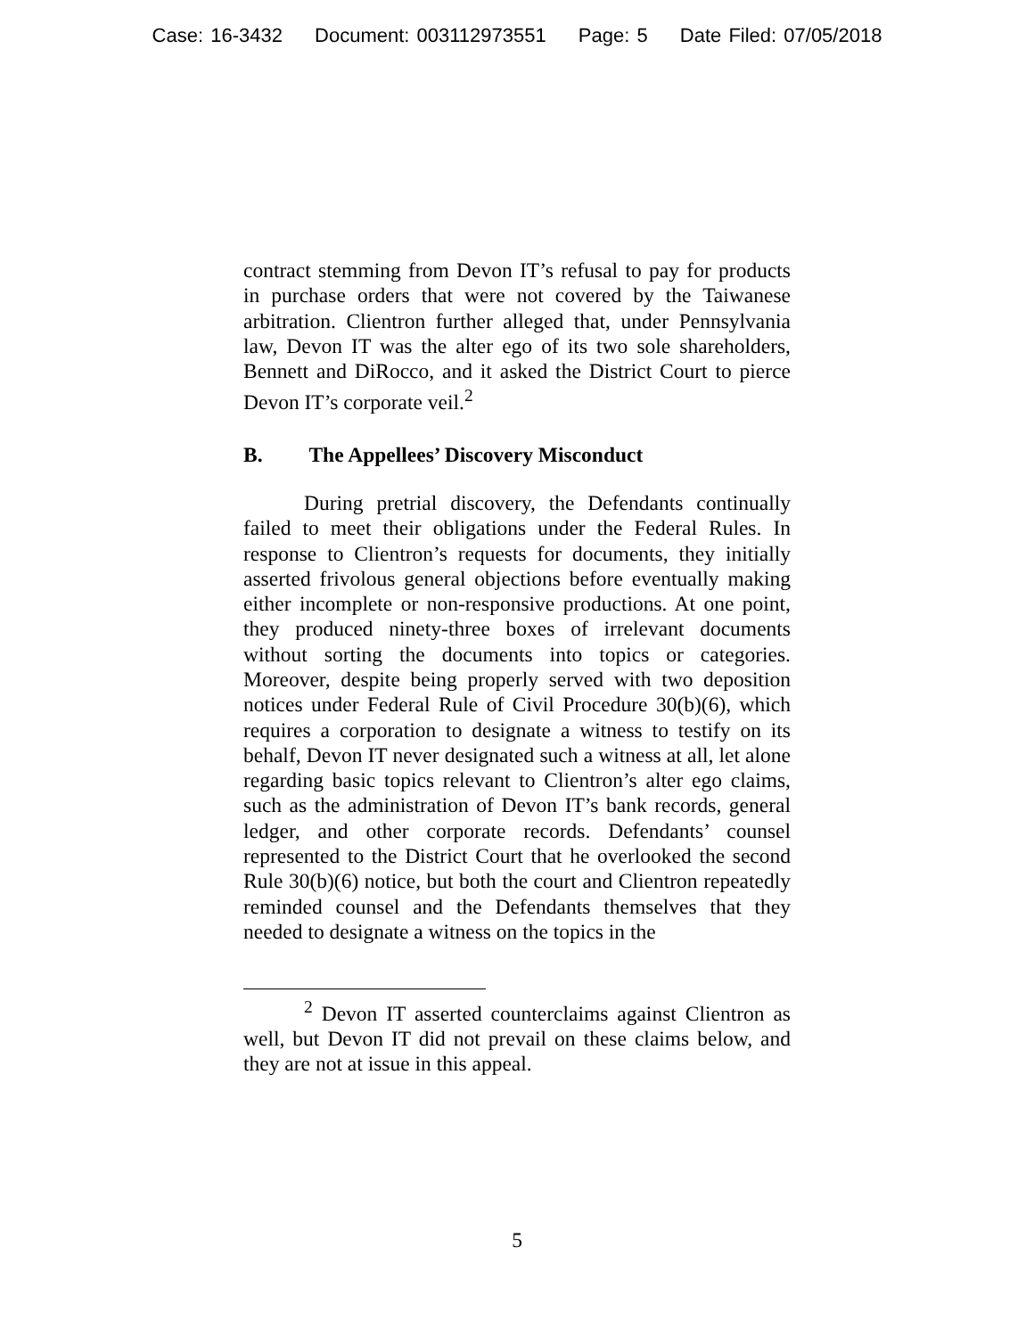Case: 16-3432 Document: 003112973551 Page: 5 Date Filed: 07/05/2018
contract stemming from Devon IT’s refusal to pay for products in purchase orders that were not covered by the Taiwanese arbitration. Clientron further alleged that, under Pennsylvania law, Devon IT was the alter ego of its two sole shareholders, Bennett and DiRocco, and it asked the District Court to pierce Devon IT’s corporate veil.<sup>2</sup>
B. The Appellees’ Discovery Misconduct
During pretrial discovery, the Defendants continually failed to meet their obligations under the Federal Rules. In response to Clientron’s requests for documents, they initially asserted frivolous general objections before eventually making either incomplete or non-responsive productions. At one point, they produced ninety-three boxes of irrelevant documents without sorting the documents into topics or categories. Moreover, despite being properly served with two deposition notices under Federal Rule of Civil Procedure 30(b)(6), which requires a corporation to designate a witness to testify on its behalf, Devon IT never designated such a witness at all, let alone regarding basic topics relevant to Clientron’s alter ego claims, such as the administration of Devon IT’s bank records, general ledger, and other corporate records. Defendants’ counsel represented to the District Court that he overlooked the second Rule 30(b)(6) notice, but both the court and Clientron repeatedly reminded counsel and the Defendants themselves that they needed to designate a witness on the topics in the
<sup>2</sup> Devon IT asserted counterclaims against Clientron as well, but Devon IT did not prevail on these claims below, and they are not at issue in this appeal.
5